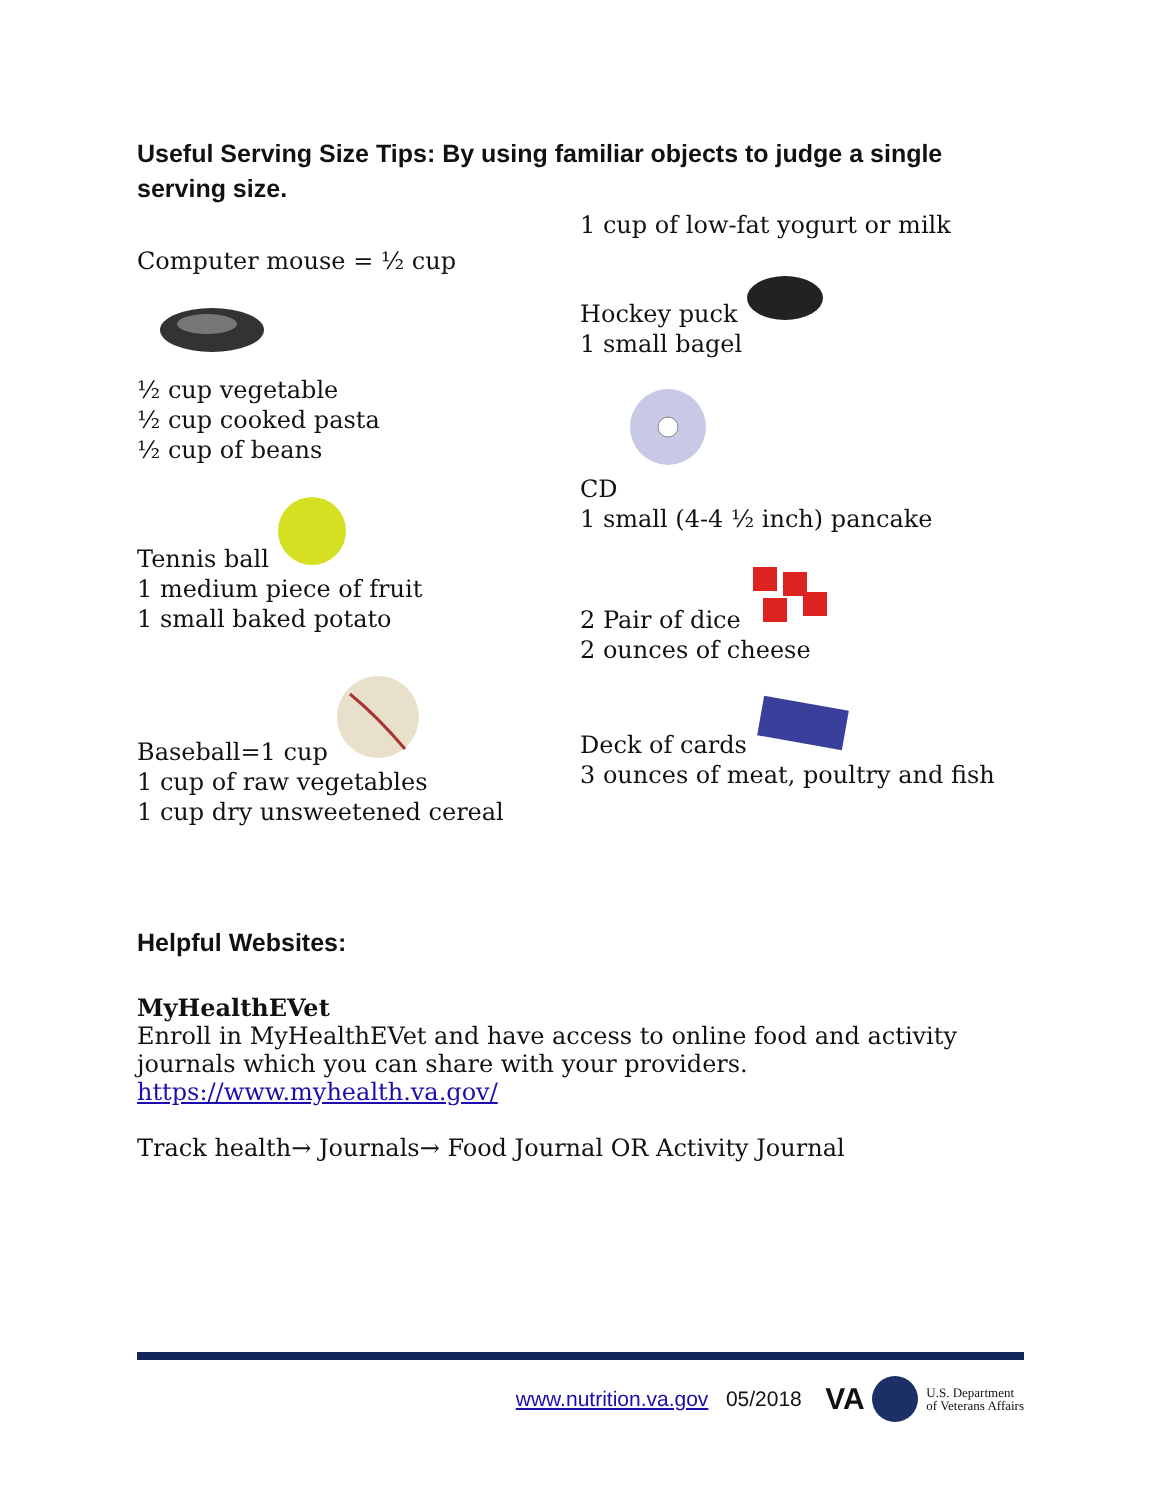Useful Serving Size Tips: By using familiar objects to judge a single serving size.
Computer mouse = ½ cup
½ cup vegetable
½ cup cooked pasta
½ cup of beans
Tennis ball
1 medium piece of fruit
1 small baked potato
Baseball=1 cup
1 cup of raw vegetables
1 cup dry unsweetened cereal
1 cup of low-fat yogurt or milk
Hockey puck
1 small bagel
CD
1 small (4-4 ½ inch) pancake
2 Pair of dice
2 ounces of cheese
Deck of cards
3 ounces of meat, poultry and fish
Helpful Websites:
MyHealthEVet
Enroll in MyHealthEVet and have access to online food and activity journals which you can share with your providers. https://www.myhealth.va.gov/
Track health→ Journals→ Food Journal OR Activity Journal
www.nutrition.va.gov 05/2018 VA U.S. Department
of Veterans Affairs